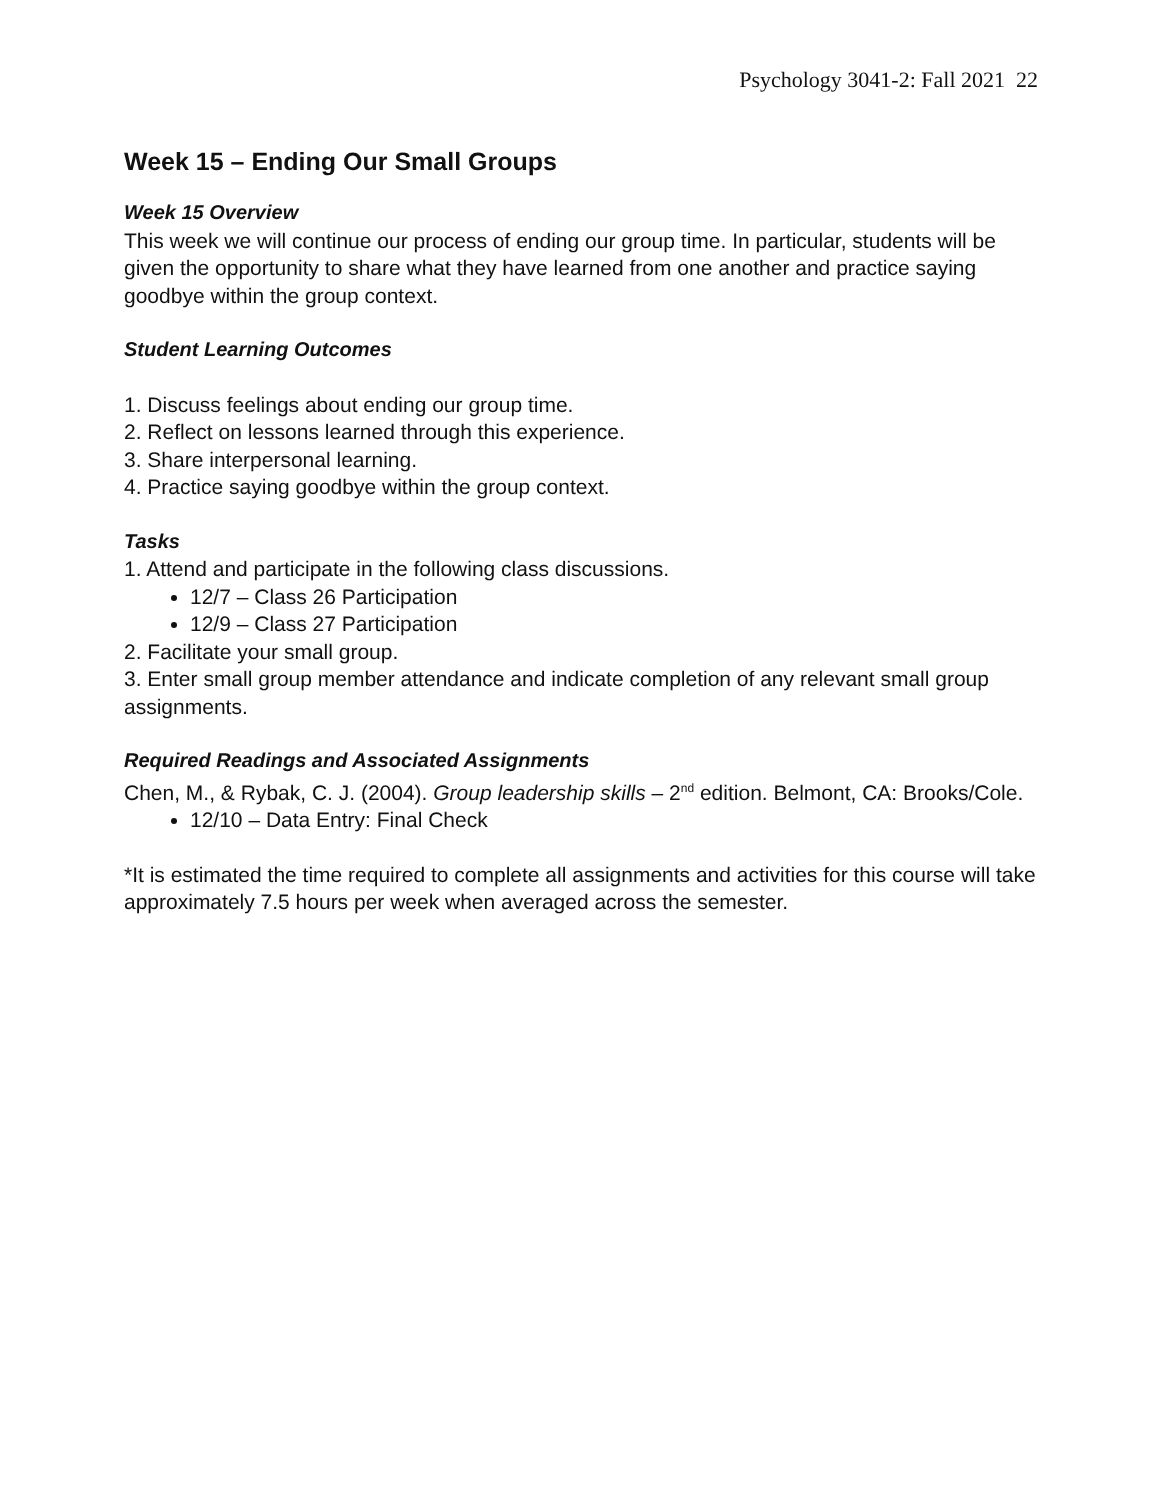Psychology 3041-2: Fall 2021 22
Week 15 – Ending Our Small Groups
Week 15 Overview
This week we will continue our process of ending our group time. In particular, students will be given the opportunity to share what they have learned from one another and practice saying goodbye within the group context.
Student Learning Outcomes
1. Discuss feelings about ending our group time.
2. Reflect on lessons learned through this experience.
3. Share interpersonal learning.
4. Practice saying goodbye within the group context.
Tasks
1. Attend and participate in the following class discussions.
12/7 – Class 26 Participation
12/9 – Class 27 Participation
2. Facilitate your small group.
3. Enter small group member attendance and indicate completion of any relevant small group assignments.
Required Readings and Associated Assignments
Chen, M., & Rybak, C. J. (2004). Group leadership skills – 2<sup>nd</sup> edition. Belmont, CA: Brooks/Cole.
12/10 – Data Entry: Final Check
*It is estimated the time required to complete all assignments and activities for this course will take approximately 7.5 hours per week when averaged across the semester.